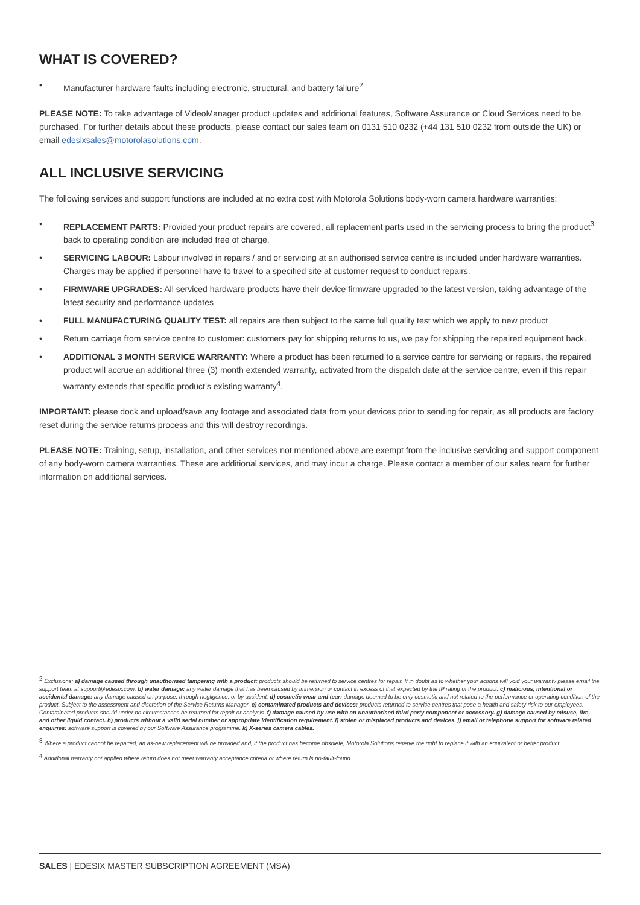WHAT IS COVERED?
• Manufacturer hardware faults including electronic, structural, and battery failure<sup>2</sup>
PLEASE NOTE: To take advantage of VideoManager product updates and additional features, Software Assurance or Cloud Services need to be purchased. For further details about these products, please contact our sales team on 0131 510 0232 (+44 131 510 0232 from outside the UK) or email edesixsales@motorolasolutions.com.
ALL INCLUSIVE SERVICING
The following services and support functions are included at no extra cost with Motorola Solutions body-worn camera hardware warranties:
• REPLACEMENT PARTS: Provided your product repairs are covered, all replacement parts used in the servicing process to bring the product<sup>3</sup> back to operating condition are included free of charge.
• SERVICING LABOUR: Labour involved in repairs / and or servicing at an authorised service centre is included under hardware warranties. Charges may be applied if personnel have to travel to a specified site at customer request to conduct repairs.
• FIRMWARE UPGRADES: All serviced hardware products have their device firmware upgraded to the latest version, taking advantage of the latest security and performance updates
• FULL MANUFACTURING QUALITY TEST: all repairs are then subject to the same full quality test which we apply to new product
• Return carriage from service centre to customer: customers pay for shipping returns to us, we pay for shipping the repaired equipment back.
• ADDITIONAL 3 MONTH SERVICE WARRANTY: Where a product has been returned to a service centre for servicing or repairs, the repaired product will accrue an additional three (3) month extended warranty, activated from the dispatch date at the service centre, even if this repair warranty extends that specific product’s existing warranty<sup>4</sup>.
IMPORTANT: please dock and upload/save any footage and associated data from your devices prior to sending for repair, as all products are factory reset during the service returns process and this will destroy recordings.
PLEASE NOTE: Training, setup, installation, and other services not mentioned above are exempt from the inclusive servicing and support component of any body-worn camera warranties. These are additional services, and may incur a charge. Please contact a member of our sales team for further information on additional services.
<sup>2</sup> Exclusions: a) damage caused through unauthorised tampering with a product: products should be returned to service centres for repair. If in doubt as to whether your actions will void your warranty please email the support team at support@edesix.com. b) water damage: any water damage that has been caused by immersion or contact in excess of that expected by the IP rating of the product. c) malicious, intentional or accidental damage: any damage caused on purpose, through negligence, or by accident. d) cosmetic wear and tear: damage deemed to be only cosmetic and not related to the performance or operating condition of the product. Subject to the assessment and discretion of the Service Returns Manager. e) contaminated products and devices: products returned to service centres that pose a health and safety risk to our employees. Contaminated products should under no circumstances be returned for repair or analysis. f) damage caused by use with an unauthorised third party component or accessory. g) damage caused by misuse, fire, and other liquid contact. h) products without a valid serial number or appropriate identification requirement. i) stolen or misplaced products and devices. j) email or telephone support for software related enquiries: software support is covered by our Software Assurance programme. k) X-series camera cables.
<sup>3</sup> Where a product cannot be repaired, an as-new replacement will be provided and, if the product has become obsolete, Motorola Solutions reserve the right to replace it with an equivalent or better product.
<sup>4</sup> Additional warranty not applied where return does not meet warranty acceptance criteria or where return is no-fault-found
SALES | EDESIX MASTER SUBSCRIPTION AGREEMENT (MSA)